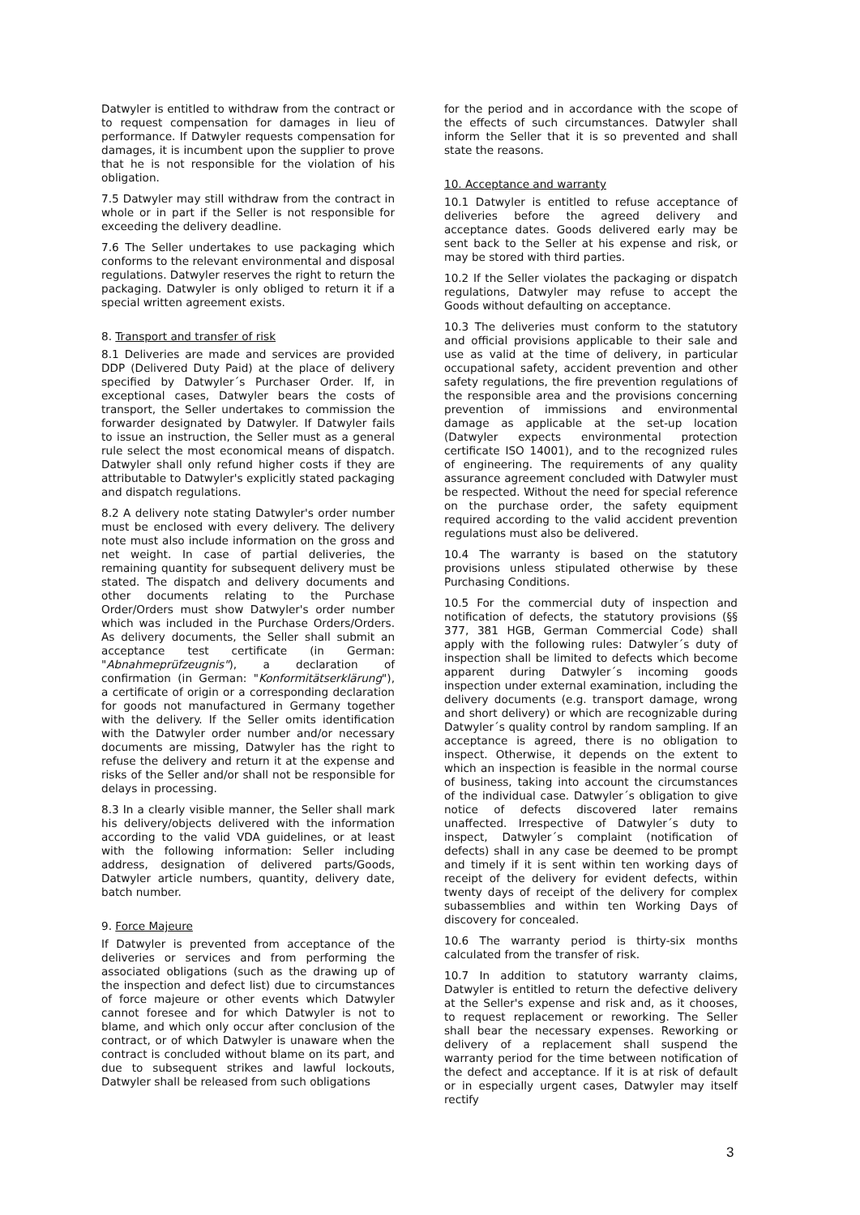Datwyler is entitled to withdraw from the contract or to request compensation for damages in lieu of performance. If Datwyler requests compensation for damages, it is incumbent upon the supplier to prove that he is not responsible for the violation of his obligation.
7.5 Datwyler may still withdraw from the contract in whole or in part if the Seller is not responsible for exceeding the delivery deadline.
7.6 The Seller undertakes to use packaging which conforms to the relevant environmental and disposal regulations. Datwyler reserves the right to return the packaging. Datwyler is only obliged to return it if a special written agreement exists.
8. Transport and transfer of risk
8.1 Deliveries are made and services are provided DDP (Delivered Duty Paid) at the place of delivery specified by Datwyler´s Purchaser Order. If, in exceptional cases, Datwyler bears the costs of transport, the Seller undertakes to commission the forwarder designated by Datwyler. If Datwyler fails to issue an instruction, the Seller must as a general rule select the most economical means of dispatch. Datwyler shall only refund higher costs if they are attributable to Datwyler's explicitly stated packaging and dispatch regulations.
8.2 A delivery note stating Datwyler's order number must be enclosed with every delivery. The delivery note must also include information on the gross and net weight. In case of partial deliveries, the remaining quantity for subsequent delivery must be stated. The dispatch and delivery documents and other documents relating to the Purchase Order/Orders must show Datwyler's order number which was included in the Purchase Orders/Orders. As delivery documents, the Seller shall submit an acceptance test certificate (in German: "Abnahmeprüfzeugnis"), a declaration of confirmation (in German: "Konformitätserklärung"), a certificate of origin or a corresponding declaration for goods not manufactured in Germany together with the delivery. If the Seller omits identification with the Datwyler order number and/or necessary documents are missing, Datwyler has the right to refuse the delivery and return it at the expense and risks of the Seller and/or shall not be responsible for delays in processing.
8.3 In a clearly visible manner, the Seller shall mark his delivery/objects delivered with the information according to the valid VDA guidelines, or at least with the following information: Seller including address, designation of delivered parts/Goods, Datwyler article numbers, quantity, delivery date, batch number.
9. Force Majeure
If Datwyler is prevented from acceptance of the deliveries or services and from performing the associated obligations (such as the drawing up of the inspection and defect list) due to circumstances of force majeure or other events which Datwyler cannot foresee and for which Datwyler is not to blame, and which only occur after conclusion of the contract, or of which Datwyler is unaware when the contract is concluded without blame on its part, and due to subsequent strikes and lawful lockouts, Datwyler shall be released from such obligations
for the period and in accordance with the scope of the effects of such circumstances. Datwyler shall inform the Seller that it is so prevented and shall state the reasons.
10. Acceptance and warranty
10.1 Datwyler is entitled to refuse acceptance of deliveries before the agreed delivery and acceptance dates. Goods delivered early may be sent back to the Seller at his expense and risk, or may be stored with third parties.
10.2 If the Seller violates the packaging or dispatch regulations, Datwyler may refuse to accept the Goods without defaulting on acceptance.
10.3 The deliveries must conform to the statutory and official provisions applicable to their sale and use as valid at the time of delivery, in particular occupational safety, accident prevention and other safety regulations, the fire prevention regulations of the responsible area and the provisions concerning prevention of immissions and environmental damage as applicable at the set-up location (Datwyler expects environmental protection certificate ISO 14001), and to the recognized rules of engineering. The requirements of any quality assurance agreement concluded with Datwyler must be respected. Without the need for special reference on the purchase order, the safety equipment required according to the valid accident prevention regulations must also be delivered.
10.4 The warranty is based on the statutory provisions unless stipulated otherwise by these Purchasing Conditions.
10.5 For the commercial duty of inspection and notification of defects, the statutory provisions (§§ 377, 381 HGB, German Commercial Code) shall apply with the following rules: Datwyler´s duty of inspection shall be limited to defects which become apparent during Datwyler´s incoming goods inspection under external examination, including the delivery documents (e.g. transport damage, wrong and short delivery) or which are recognizable during Datwyler´s quality control by random sampling. If an acceptance is agreed, there is no obligation to inspect. Otherwise, it depends on the extent to which an inspection is feasible in the normal course of business, taking into account the circumstances of the individual case. Datwyler´s obligation to give notice of defects discovered later remains unaffected. Irrespective of Datwyler´s duty to inspect, Datwyler´s complaint (notification of defects) shall in any case be deemed to be prompt and timely if it is sent within ten working days of receipt of the delivery for evident defects, within twenty days of receipt of the delivery for complex subassemblies and within ten Working Days of discovery for concealed.
10.6 The warranty period is thirty-six months calculated from the transfer of risk.
10.7 In addition to statutory warranty claims, Datwyler is entitled to return the defective delivery at the Seller's expense and risk and, as it chooses, to request replacement or reworking. The Seller shall bear the necessary expenses. Reworking or delivery of a replacement shall suspend the warranty period for the time between notification of the defect and acceptance. If it is at risk of default or in especially urgent cases, Datwyler may itself rectify
3